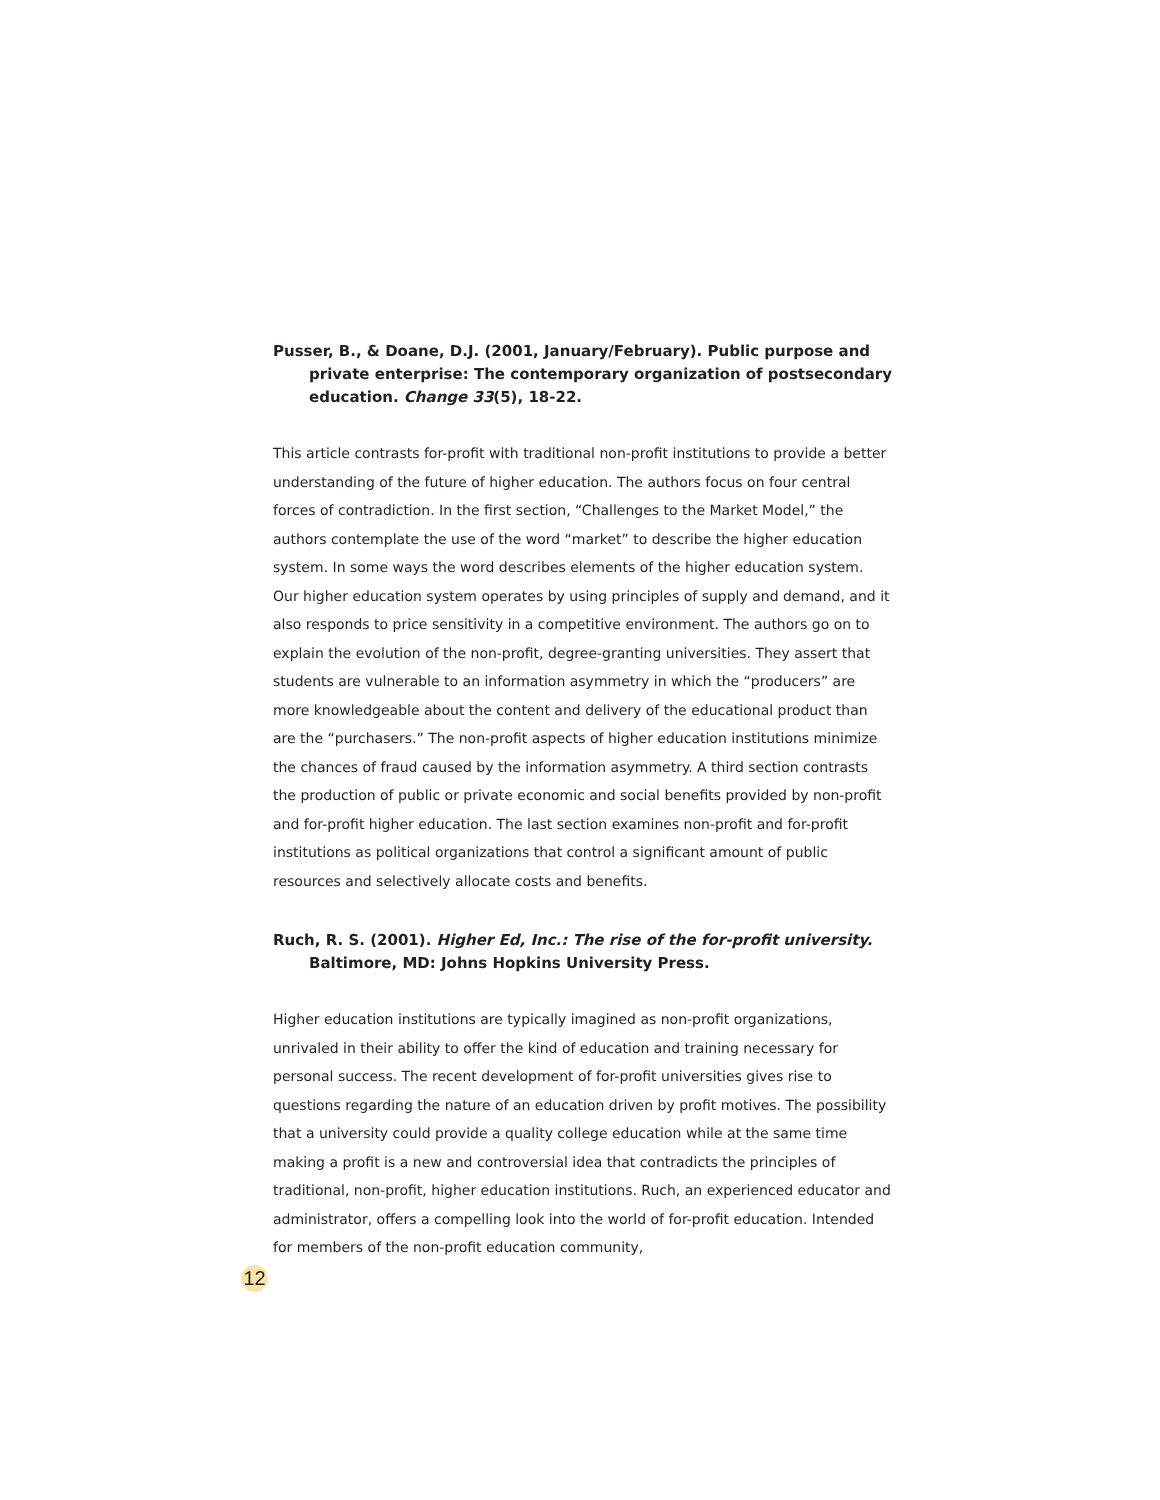Pusser, B., & Doane, D.J. (2001, January/February). Public purpose and private enterprise: The contemporary organization of postsecondary education. Change 33(5), 18-22.
This article contrasts for-profit with traditional non-profit institutions to provide a better understanding of the future of higher education. The authors focus on four central forces of contradiction. In the first section, “Challenges to the Market Model,” the authors contemplate the use of the word “market” to describe the higher education system. In some ways the word describes elements of the higher education system. Our higher education system operates by using principles of supply and demand, and it also responds to price sensitivity in a competitive environment. The authors go on to explain the evolution of the non-profit, degree-granting universities. They assert that students are vulnerable to an information asymmetry in which the “producers” are more knowledgeable about the content and delivery of the educational product than are the “purchasers.” The non-profit aspects of higher education institutions minimize the chances of fraud caused by the information asymmetry. A third section contrasts the production of public or private economic and social benefits provided by non-profit and for-profit higher education. The last section examines non-profit and for-profit institutions as political organizations that control a significant amount of public resources and selectively allocate costs and benefits.
Ruch, R. S. (2001). Higher Ed, Inc.: The rise of the for-profit university. Baltimore, MD: Johns Hopkins University Press.
Higher education institutions are typically imagined as non-profit organizations, unrivaled in their ability to offer the kind of education and training necessary for personal success. The recent development of for-profit universities gives rise to questions regarding the nature of an education driven by profit motives. The possibility that a university could provide a quality college education while at the same time making a profit is a new and controversial idea that contradicts the principles of traditional, non-profit, higher education institutions. Ruch, an experienced educator and administrator, offers a compelling look into the world of for-profit education. Intended for members of the non-profit education community,
12